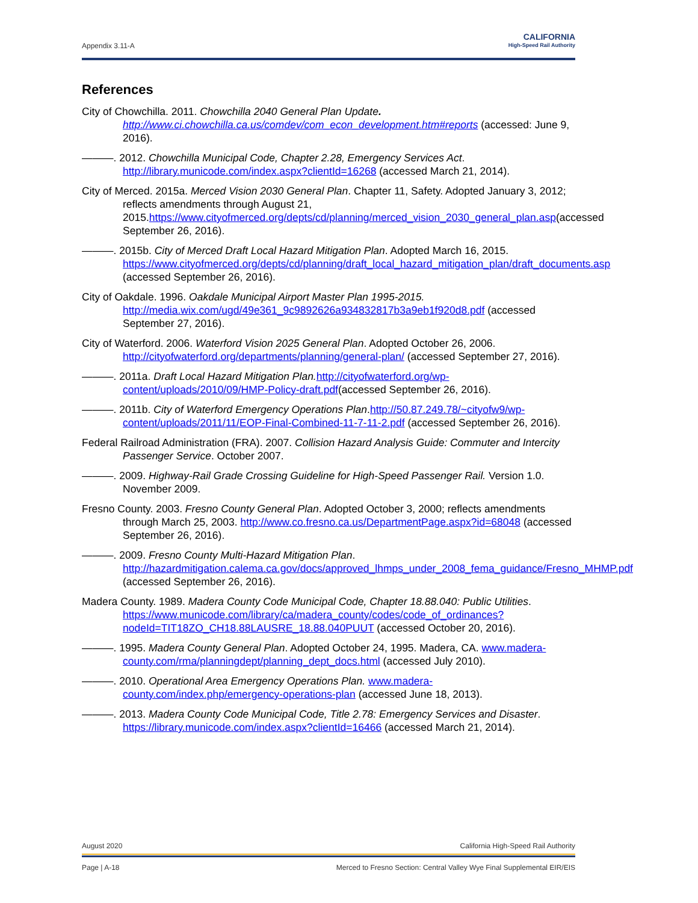Appendix 3.11-A
CALIFORNIA
High-Speed Rail Authority
References
City of Chowchilla. 2011. Chowchilla 2040 General Plan Update. http://www.ci.chowchilla.ca.us/comdev/com_econ_development.htm#reports (accessed: June 9, 2016).
———. 2012. Chowchilla Municipal Code, Chapter 2.28, Emergency Services Act. http://library.municode.com/index.aspx?clientId=16268 (accessed March 21, 2014).
City of Merced. 2015a. Merced Vision 2030 General Plan. Chapter 11, Safety. Adopted January 3, 2012; reflects amendments through August 21, 2015.https://www.cityofmerced.org/depts/cd/planning/merced_vision_2030_general_plan.asp(accessed September 26, 2016).
———. 2015b. City of Merced Draft Local Hazard Mitigation Plan. Adopted March 16, 2015. https://www.cityofmerced.org/depts/cd/planning/draft_local_hazard_mitigation_plan/draft_documents.asp (accessed September 26, 2016).
City of Oakdale. 1996. Oakdale Municipal Airport Master Plan 1995-2015. http://media.wix.com/ugd/49e361_9c9892626a934832817b3a9eb1f920d8.pdf (accessed September 27, 2016).
City of Waterford. 2006. Waterford Vision 2025 General Plan. Adopted October 26, 2006. http://cityofwaterford.org/departments/planning/general-plan/ (accessed September 27, 2016).
———. 2011a. Draft Local Hazard Mitigation Plan. http://cityofwaterford.org/wp-content/uploads/2010/09/HMP-Policy-draft.pdf(accessed September 26, 2016).
———. 2011b. City of Waterford Emergency Operations Plan.http://50.87.249.78/~cityofw9/wp-content/uploads/2011/11/EOP-Final-Combined-11-7-11-2.pdf (accessed September 26, 2016).
Federal Railroad Administration (FRA). 2007. Collision Hazard Analysis Guide: Commuter and Intercity Passenger Service. October 2007.
———. 2009. Highway-Rail Grade Crossing Guideline for High-Speed Passenger Rail. Version 1.0. November 2009.
Fresno County. 2003. Fresno County General Plan. Adopted October 3, 2000; reflects amendments through March 25, 2003. http://www.co.fresno.ca.us/DepartmentPage.aspx?id=68048 (accessed September 26, 2016).
———. 2009. Fresno County Multi-Hazard Mitigation Plan. http://hazardmitigation.calema.ca.gov/docs/approved_lhmps_under_2008_fema_guidance/Fresno_MHMP.pdf (accessed September 26, 2016).
Madera County. 1989. Madera County Code Municipal Code, Chapter 18.88.040: Public Utilities. https://www.municode.com/library/ca/madera_county/codes/code_of_ordinances?nodeId=TIT18ZO_CH18.88LAUSRE_18.88.040PUUT (accessed October 20, 2016).
———. 1995. Madera County General Plan. Adopted October 24, 1995. Madera, CA. www.madera-county.com/rma/planningdept/planning_dept_docs.html (accessed July 2010).
———. 2010. Operational Area Emergency Operations Plan. www.madera-county.com/index.php/emergency-operations-plan (accessed June 18, 2013).
———. 2013. Madera County Code Municipal Code, Title 2.78: Emergency Services and Disaster. https://library.municode.com/index.aspx?clientId=16466 (accessed March 21, 2014).
August 2020 California High-Speed Rail Authority
Page | A-18 Merced to Fresno Section: Central Valley Wye Final Supplemental EIR/EIS